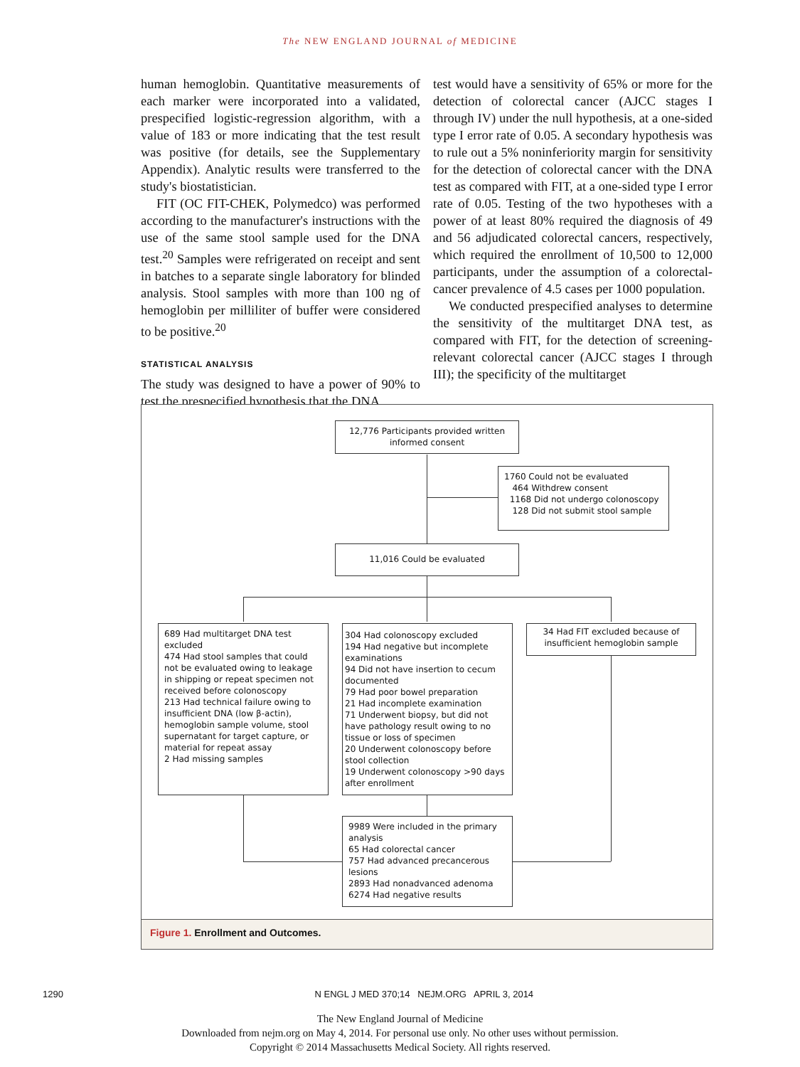The NEW ENGLAND JOURNAL of MEDICINE
human hemoglobin. Quantitative measurements of each marker were incorporated into a validated, prespecified logistic-regression algorithm, with a value of 183 or more indicating that the test result was positive (for details, see the Supplementary Appendix). Analytic results were transferred to the study's biostatistician.
FIT (OC FIT-CHEK, Polymedco) was performed according to the manufacturer's instructions with the use of the same stool sample used for the DNA test.<sup>20</sup> Samples were refrigerated on receipt and sent in batches to a separate single laboratory for blinded analysis. Stool samples with more than 100 ng of hemoglobin per milliliter of buffer were considered to be positive.<sup>20</sup>
STATISTICAL ANALYSIS
The study was designed to have a power of 90% to test the prespecified hypothesis that the DNA
test would have a sensitivity of 65% or more for the detection of colorectal cancer (AJCC stages I through IV) under the null hypothesis, at a one-sided type I error rate of 0.05. A secondary hypothesis was to rule out a 5% noninferiority margin for sensitivity for the detection of colorectal cancer with the DNA test as compared with FIT, at a one-sided type I error rate of 0.05. Testing of the two hypotheses with a power of at least 80% required the diagnosis of 49 and 56 adjudicated colorectal cancers, respectively, which required the enrollment of 10,500 to 12,000 participants, under the assumption of a colorectal-cancer prevalence of 4.5 cases per 1000 population.
We conducted prespecified analyses to determine the sensitivity of the multitarget DNA test, as compared with FIT, for the detection of screening-relevant colorectal cancer (AJCC stages I through III); the specificity of the multitarget
12,776 Participants provided written informed consent
1760 Could not be evaluated
464 Withdrew consent
1168 Did not undergo colonoscopy
128 Did not submit stool sample
11,016 Could be evaluated
689 Had multitarget DNA test excluded
474 Had stool samples that could not be evaluated owing to leakage in shipping or repeat specimen not received before colonoscopy
213 Had technical failure owing to insufficient DNA (low β-actin), hemoglobin sample volume, stool supernatant for target capture, or material for repeat assay
2 Had missing samples
304 Had colonoscopy excluded
194 Had negative but incomplete examinations
94 Did not have insertion to cecum documented
79 Had poor bowel preparation
21 Had incomplete examination
71 Underwent biopsy, but did not have pathology result owing to no tissue or loss of specimen
20 Underwent colonoscopy before stool collection
19 Underwent colonoscopy >90 days after enrollment
34 Had FIT excluded because of insufficient hemoglobin sample
9989 Were included in the primary analysis
65 Had colorectal cancer
757 Had advanced precancerous lesions
2893 Had nonadvanced adenoma
6274 Had negative results
Figure 1. Enrollment and Outcomes.
1290 N ENGL J MED 370;14 NEJM.ORG APRIL 3, 2014
The New England Journal of Medicine
Downloaded from nejm.org on May 4, 2014. For personal use only. No other uses without permission.
Copyright © 2014 Massachusetts Medical Society. All rights reserved.